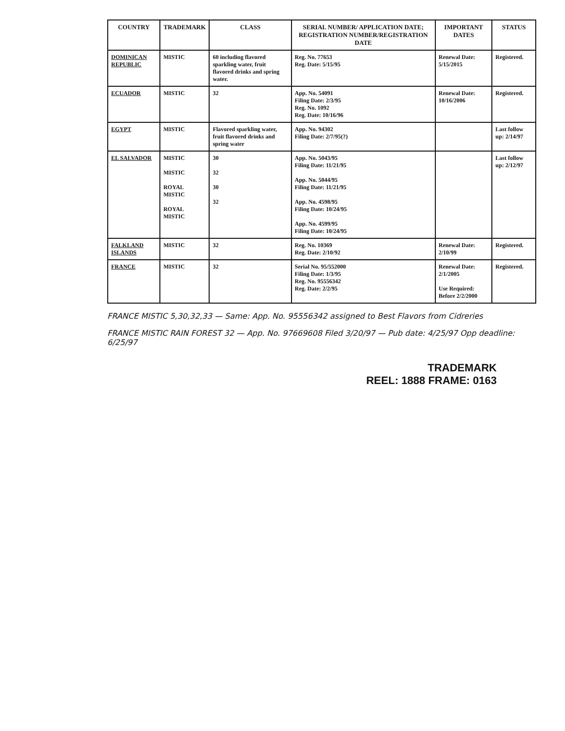| COUNTRY | TRADEMARK | CLASS | SERIAL NUMBER/ APPLICATION DATE; REGISTRATION NUMBER/REGISTRATION DATE | IMPORTANT DATES | STATUS |
| --- | --- | --- | --- | --- | --- |
| DOMINICAN REPUBLIC | MISTIC | 60 including flavored sparkling water, fruit flavored drinks and spring water. | Reg. No. 77653 Reg. Date: 5/15/95 | Renewal Date: 5/15/2015 | Registered. |
| ECUADOR | MISTIC | 32 | App. No. 54091 Filing Date: 2/3/95 Reg. No. 1092 Reg. Date: 10/16/96 | Renewal Date: 10/16/2006 | Registered. |
| EGYPT | MISTIC | Flavored sparkling water, fruit flavored drinks and spring water | App. No. 94302 Filing Date: 2/7/95(?) | | Last follow up: 2/14/97 |
| EL SALVADOR | MISTIC MISTIC ROYAL MISTIC ROYAL MISTIC | 30 32 30 32 | App. No. 5043/95 Filing Date: 11/21/95 App. No. 5044/95 Filing Date: 11/21/95 App. No. 4598/95 Filing Date: 10/24/95 App. No. 4599/95 Filing Date: 10/24/95 | | Last follow up: 2/12/97 |
| FALKLAND ISLANDS | MISTIC | 32 | Reg. No. 10369 Reg. Date: 2/10/92 | Renewal Date: 2/10/99 | Registered. |
| FRANCE | MISTIC | 32 | Serial No. 95/552000 Filing Date: 1/3/95 Reg. No. 95556342 Reg. Date: 2/2/95 | Renewal Date: 2/1/2005 Use Required: Before 2/2/2000 | Registered. |
FRANCE MISTIC 5,30,32,33 — Same: App. No. 95556342 assigned to Best Flavors from Cidreries
FRANCE MISTIC RAIN FOREST 32 — App. No. 97669608 Filed 3/20/97 — Pub date: 4/25/97 Opp deadline: 6/25/97
TRADEMARK
REEL: 1888 FRAME: 0163